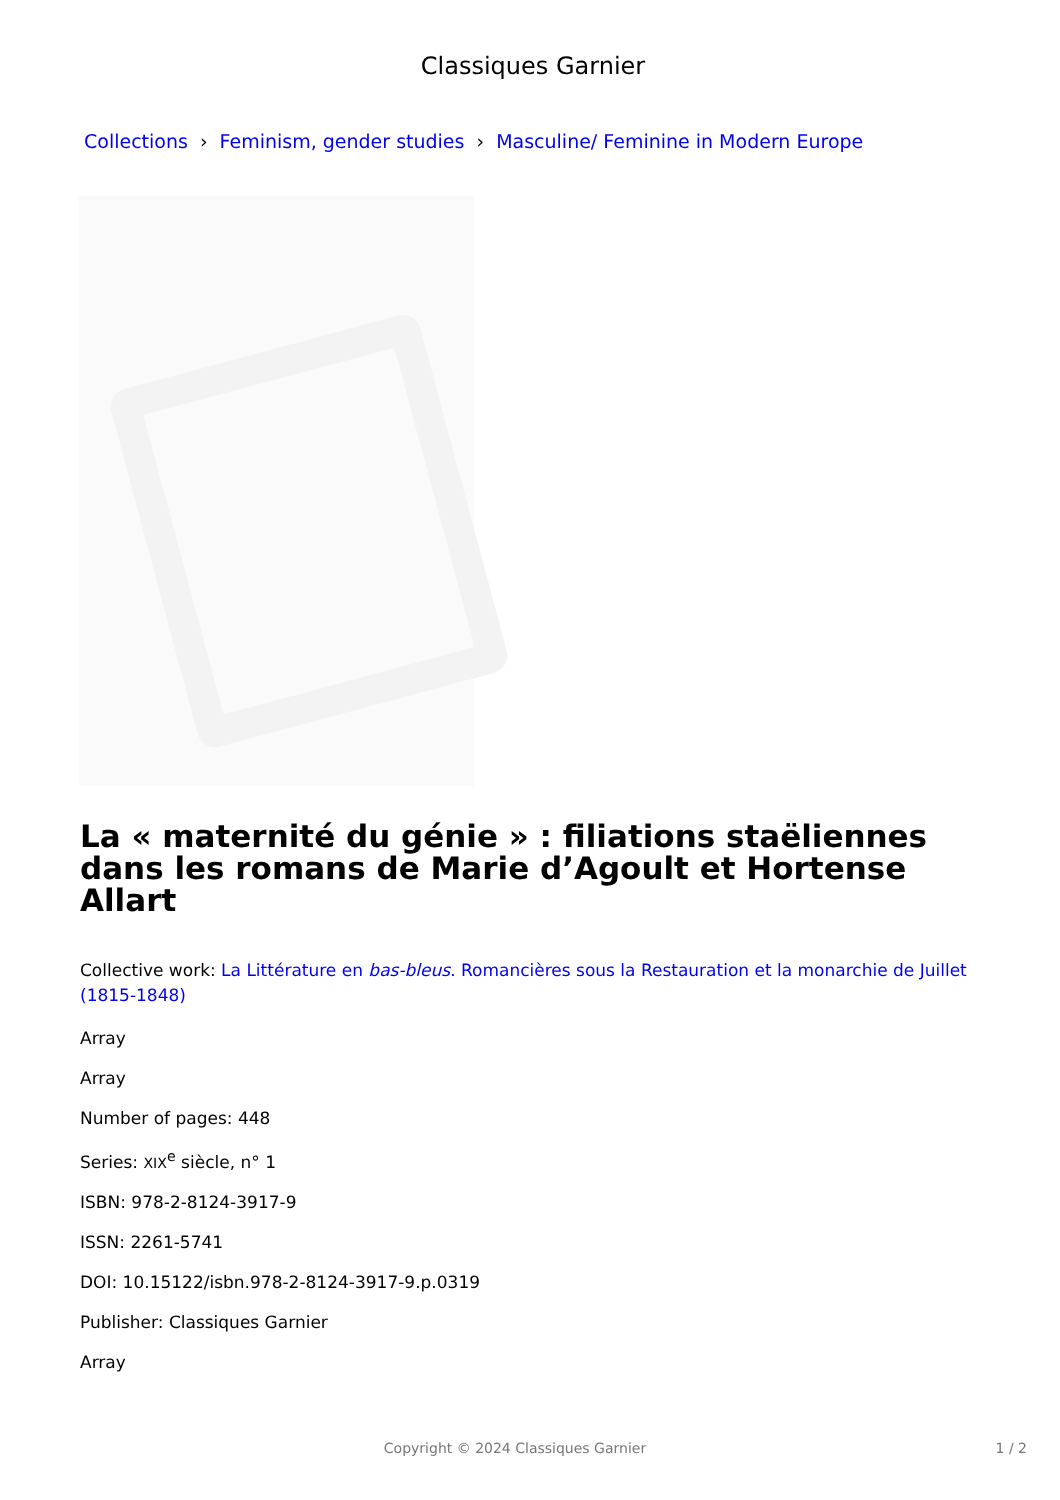Classiques Garnier
Collections › Feminism, gender studies › Masculine/ Feminine in Modern Europe
La « maternité du génie » : filiations staëliennes dans les romans de Marie d’Agoult et Hortense Allart
Collective work: La Littérature en bas-bleus. Romancières sous la Restauration et la monarchie de Juillet (1815-1848)
Array
Array
Number of pages: 448
Series: XIX<sup>e</sup> siècle, n° 1
ISBN: 978-2-8124-3917-9
ISSN: 2261-5741
DOI: 10.15122/isbn.978-2-8124-3917-9.p.0319
Publisher: Classiques Garnier
Array
Copyright © 2024 Classiques Garnier
1 / 2